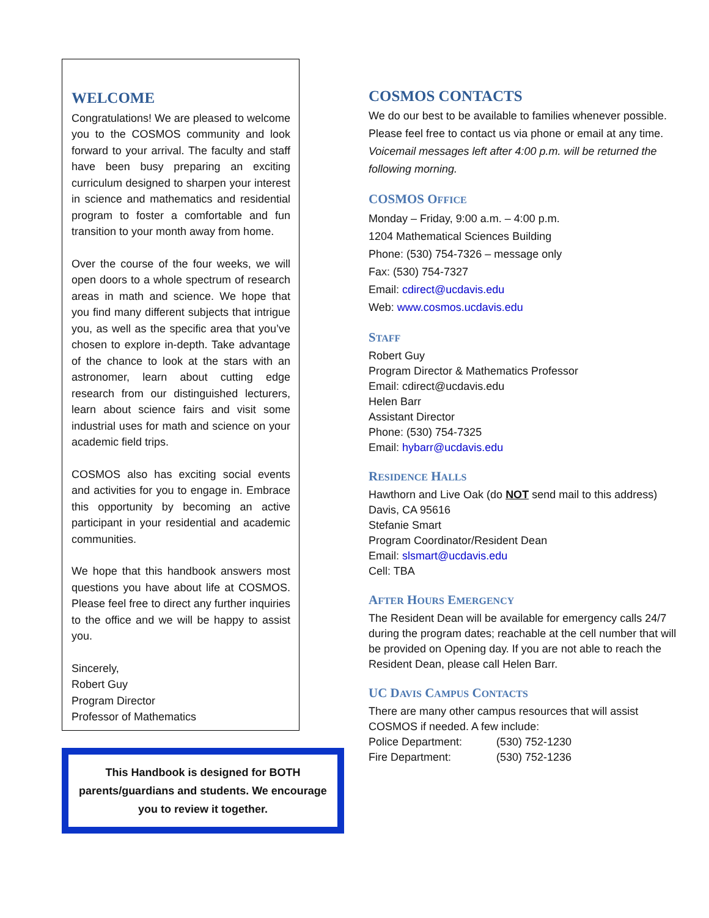WELCOME
Congratulations! We are pleased to welcome you to the COSMOS community and look forward to your arrival. The faculty and staff have been busy preparing an exciting curriculum designed to sharpen your interest in science and mathematics and residential program to foster a comfortable and fun transition to your month away from home.
Over the course of the four weeks, we will open doors to a whole spectrum of research areas in math and science. We hope that you find many different subjects that intrigue you, as well as the specific area that you’ve chosen to explore in-depth. Take advantage of the chance to look at the stars with an astronomer, learn about cutting edge research from our distinguished lecturers, learn about science fairs and visit some industrial uses for math and science on your academic field trips.
COSMOS also has exciting social events and activities for you to engage in. Embrace this opportunity by becoming an active participant in your residential and academic communities.
We hope that this handbook answers most questions you have about life at COSMOS. Please feel free to direct any further inquiries to the office and we will be happy to assist you.
Sincerely,
Robert Guy
Program Director
Professor of Mathematics
This Handbook is designed for BOTH parents/guardians and students. We encourage you to review it together.
COSMOS CONTACTS
We do our best to be available to families whenever possible. Please feel free to contact us via phone or email at any time. Voicemail messages left after 4:00 p.m. will be returned the following morning.
COSMOS OFFICE
Monday – Friday, 9:00 a.m. – 4:00 p.m.
1204 Mathematical Sciences Building
Phone: (530) 754-7326 – message only
Fax: (530) 754-7327
Email: cdirect@ucdavis.edu
Web: www.cosmos.ucdavis.edu
STAFF
Robert Guy
Program Director & Mathematics Professor
Email: cdirect@ucdavis.edu
Helen Barr
Assistant Director
Phone: (530) 754-7325
Email: hybarr@ucdavis.edu
RESIDENCE HALLS
Hawthorn and Live Oak (do NOT send mail to this address)
Davis, CA 95616
Stefanie Smart
Program Coordinator/Resident Dean
Email: slsmart@ucdavis.edu
Cell: TBA
AFTER HOURS EMERGENCY
The Resident Dean will be available for emergency calls 24/7 during the program dates; reachable at the cell number that will be provided on Opening day. If you are not able to reach the Resident Dean, please call Helen Barr.
UC DAVIS CAMPUS CONTACTS
There are many other campus resources that will assist COSMOS if needed. A few include:
Police Department: (530) 752-1230
Fire Department: (530) 752-1236